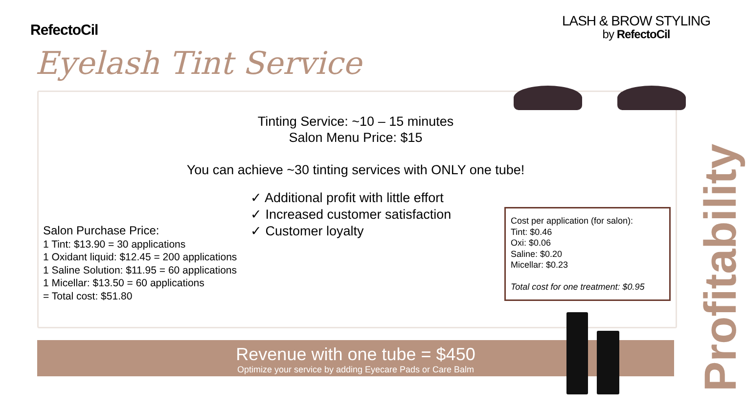RefectoCil
LASH & BROW STYLING
by RefectoCil
Eyelash Tint Service
Tinting Service: ~10 – 15 minutes
Salon Menu Price: $15
You can achieve ~30 tinting services with ONLY one tube!
✓ Additional profit with little effort
✓ Increased customer satisfaction
✓ Customer loyalty
Salon Purchase Price:
1 Tint: $13.90 = 30 applications
1 Oxidant liquid: $12.45 = 200 applications
1 Saline Solution: $11.95 = 60 applications
1 Micellar: $13.50 = 60 applications
= Total cost: $51.80
Cost per application (for salon):
Tint: $0.46
Oxi: $0.06
Saline: $0.20
Micellar: $0.23
Total cost for one treatment: $0.95
Revenue with one tube = $450
Optimize your service by adding Eyecare Pads or Care Balm
Profitability